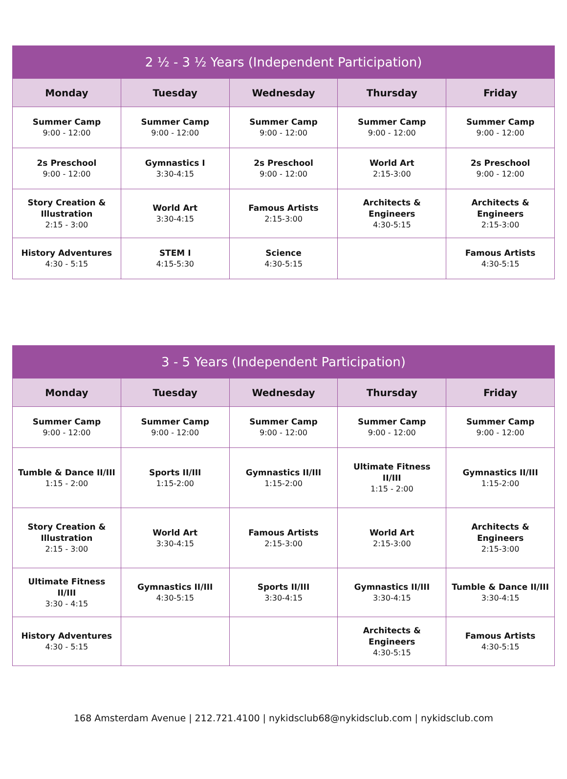| 2 ½ - 3 ½ Years (Independent Participation) | | | | |
| --- | --- | --- | --- | --- |
| Monday | Tuesday | Wednesday | Thursday | Friday |
| Summer Camp 9:00 - 12:00 | Summer Camp 9:00 - 12:00 | Summer Camp 9:00 - 12:00 | Summer Camp 9:00 - 12:00 | Summer Camp 9:00 - 12:00 |
| 2s Preschool 9:00 - 12:00 | Gymnastics I 3:30-4:15 | 2s Preschool 9:00 - 12:00 | World Art 2:15-3:00 | 2s Preschool 9:00 - 12:00 |
| Story Creation & Illustration 2:15 - 3:00 | World Art 3:30-4:15 | Famous Artists 2:15-3:00 | Architects & Engineers 4:30-5:15 | Architects & Engineers 2:15-3:00 |
| History Adventures 4:30 - 5:15 | STEM I 4:15-5:30 | Science 4:30-5:15 | | Famous Artists 4:30-5:15 |
| 3 - 5 Years (Independent Participation) | | | | |
| --- | --- | --- | --- | --- |
| Monday | Tuesday | Wednesday | Thursday | Friday |
| Summer Camp 9:00 - 12:00 | Summer Camp 9:00 - 12:00 | Summer Camp 9:00 - 12:00 | Summer Camp 9:00 - 12:00 | Summer Camp 9:00 - 12:00 |
| Tumble & Dance II/III 1:15 - 2:00 | Sports II/III 1:15-2:00 | Gymnastics II/III 1:15-2:00 | Ultimate Fitness II/III 1:15 - 2:00 | Gymnastics II/III 1:15-2:00 |
| Story Creation & Illustration 2:15 - 3:00 | World Art 3:30-4:15 | Famous Artists 2:15-3:00 | World Art 2:15-3:00 | Architects & Engineers 2:15-3:00 |
| Ultimate Fitness II/III 3:30 - 4:15 | Gymnastics II/III 4:30-5:15 | Sports II/III 3:30-4:15 | Gymnastics II/III 3:30-4:15 | Tumble & Dance II/III 3:30-4:15 |
| History Adventures 4:30 - 5:15 | | | Architects & Engineers 4:30-5:15 | Famous Artists 4:30-5:15 |
168 Amsterdam Avenue | 212.721.4100 | nykidsclub68@nykidsclub.com | nykidsclub.com